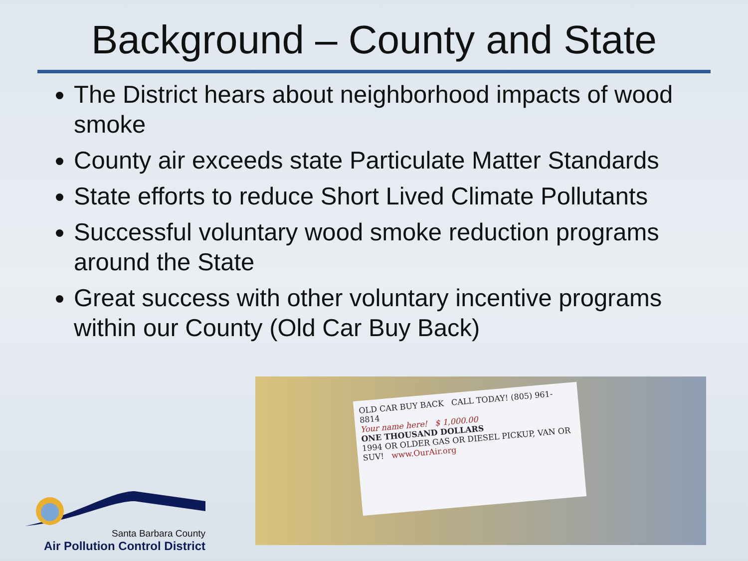Background – County and State
The District hears about neighborhood impacts of wood smoke
County air exceeds state Particulate Matter Standards
State efforts to reduce Short Lived Climate Pollutants
Successful voluntary wood smoke reduction programs around the State
Great success with other voluntary incentive programs within our County (Old Car Buy Back)
OLD CAR BUY BACK CALL TODAY! (805) 961-8814
Your name here! $ 1,000.00
ONE THOUSAND DOLLARS
1994 OR OLDER GAS OR DIESEL PICKUP, VAN OR SUV! www.OurAir.org
Santa Barbara County
Air Pollution Control District